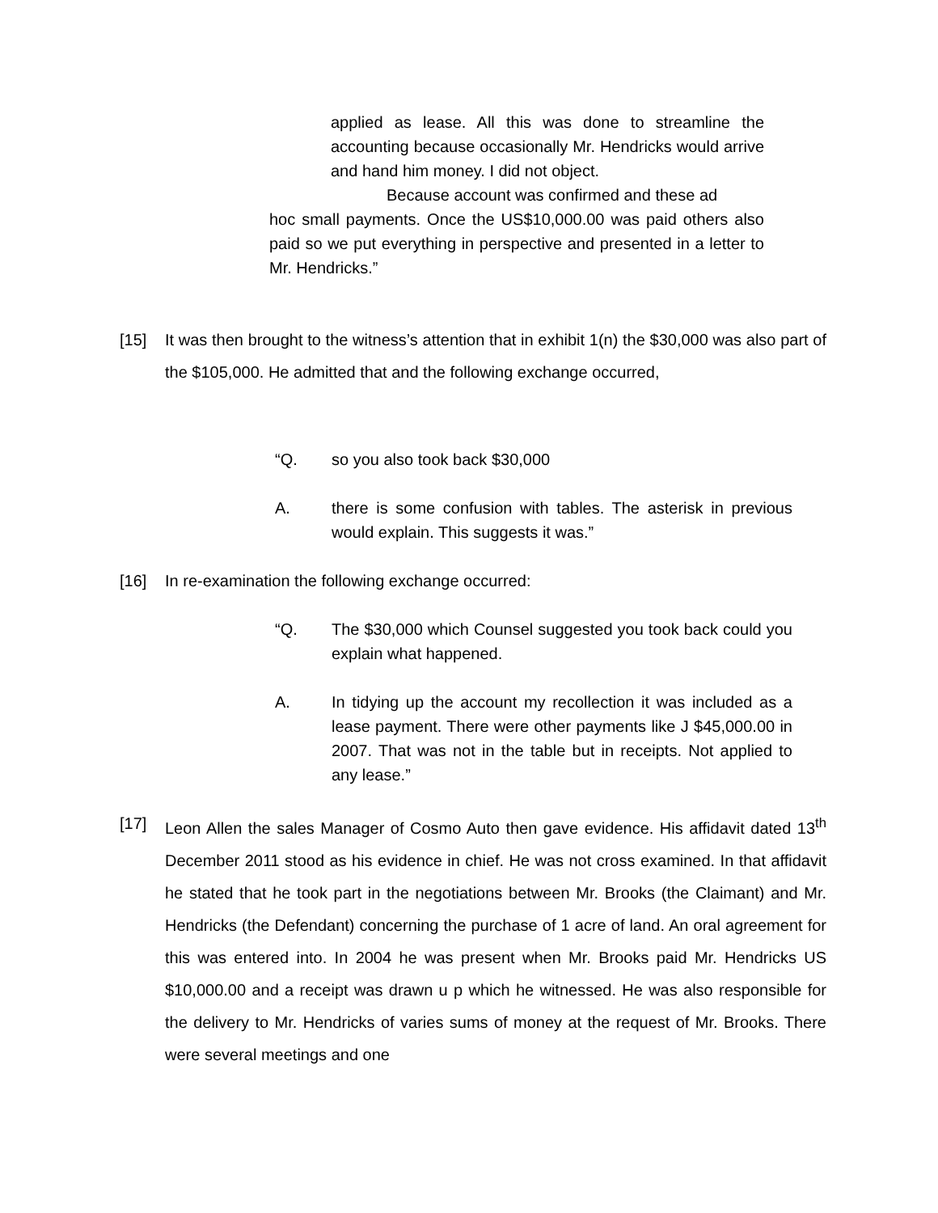applied as lease. All this was done to streamline the accounting because occasionally Mr. Hendricks would arrive and hand him money. I did not object.
Because account was confirmed and these ad
hoc small payments. Once the US$10,000.00 was paid others also paid so we put everything in perspective and presented in a letter to Mr. Hendricks.”
[15] It was then brought to the witness’s attention that in exhibit 1(n) the $30,000 was also part of the $105,000. He admitted that and the following exchange occurred,
“Q. so you also took back $30,000
A. there is some confusion with tables. The asterisk in previous would explain. This suggests it was.”
[16] In re-examination the following exchange occurred:
“Q. The $30,000 which Counsel suggested you took back could you explain what happened.
A. In tidying up the account my recollection it was included as a lease payment. There were other payments like J $45,000.00 in 2007. That was not in the table but in receipts. Not applied to any lease.”
[17] Leon Allen the sales Manager of Cosmo Auto then gave evidence. His affidavit dated 13<sup>th</sup> December 2011 stood as his evidence in chief. He was not cross examined. In that affidavit he stated that he took part in the negotiations between Mr. Brooks (the Claimant) and Mr. Hendricks (the Defendant) concerning the purchase of 1 acre of land. An oral agreement for this was entered into. In 2004 he was present when Mr. Brooks paid Mr. Hendricks US $10,000.00 and a receipt was drawn u p which he witnessed. He was also responsible for the delivery to Mr. Hendricks of varies sums of money at the request of Mr. Brooks. There were several meetings and one